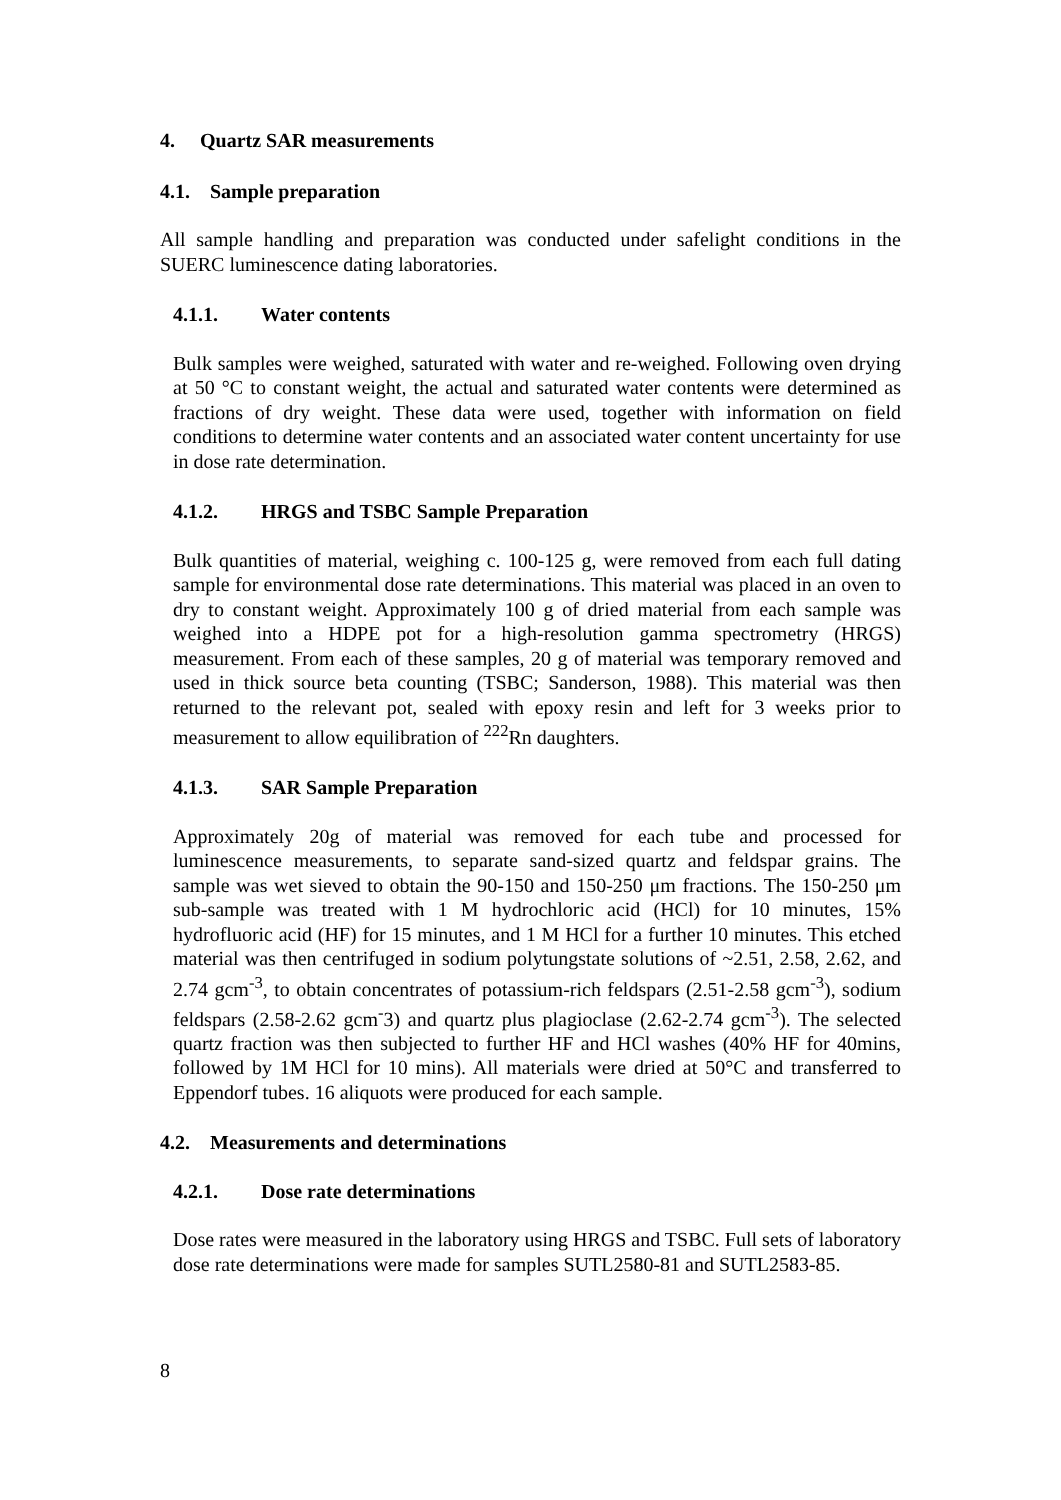4. Quartz SAR measurements
4.1. Sample preparation
All sample handling and preparation was conducted under safelight conditions in the SUERC luminescence dating laboratories.
4.1.1. Water contents
Bulk samples were weighed, saturated with water and re-weighed. Following oven drying at 50 °C to constant weight, the actual and saturated water contents were determined as fractions of dry weight. These data were used, together with information on field conditions to determine water contents and an associated water content uncertainty for use in dose rate determination.
4.1.2. HRGS and TSBC Sample Preparation
Bulk quantities of material, weighing c. 100-125 g, were removed from each full dating sample for environmental dose rate determinations. This material was placed in an oven to dry to constant weight. Approximately 100 g of dried material from each sample was weighed into a HDPE pot for a high-resolution gamma spectrometry (HRGS) measurement. From each of these samples, 20 g of material was temporary removed and used in thick source beta counting (TSBC; Sanderson, 1988). This material was then returned to the relevant pot, sealed with epoxy resin and left for 3 weeks prior to measurement to allow equilibration of <sup>222</sup>Rn daughters.
4.1.3. SAR Sample Preparation
Approximately 20g of material was removed for each tube and processed for luminescence measurements, to separate sand-sized quartz and feldspar grains. The sample was wet sieved to obtain the 90-150 and 150-250 μm fractions. The 150-250 μm sub-sample was treated with 1 M hydrochloric acid (HCl) for 10 minutes, 15% hydrofluoric acid (HF) for 15 minutes, and 1 M HCl for a further 10 minutes. This etched material was then centrifuged in sodium polytungstate solutions of ~2.51, 2.58, 2.62, and 2.74 gcm<sup>-3</sup>, to obtain concentrates of potassium-rich feldspars (2.51-2.58 gcm<sup>-3</sup>), sodium feldspars (2.58-2.62 gcm<sup>-</sup>3) and quartz plus plagioclase (2.62-2.74 gcm<sup>-3</sup>). The selected quartz fraction was then subjected to further HF and HCl washes (40% HF for 40mins, followed by 1M HCl for 10 mins). All materials were dried at 50°C and transferred to Eppendorf tubes. 16 aliquots were produced for each sample.
4.2. Measurements and determinations
4.2.1. Dose rate determinations
Dose rates were measured in the laboratory using HRGS and TSBC. Full sets of laboratory dose rate determinations were made for samples SUTL2580-81 and SUTL2583-85.
8